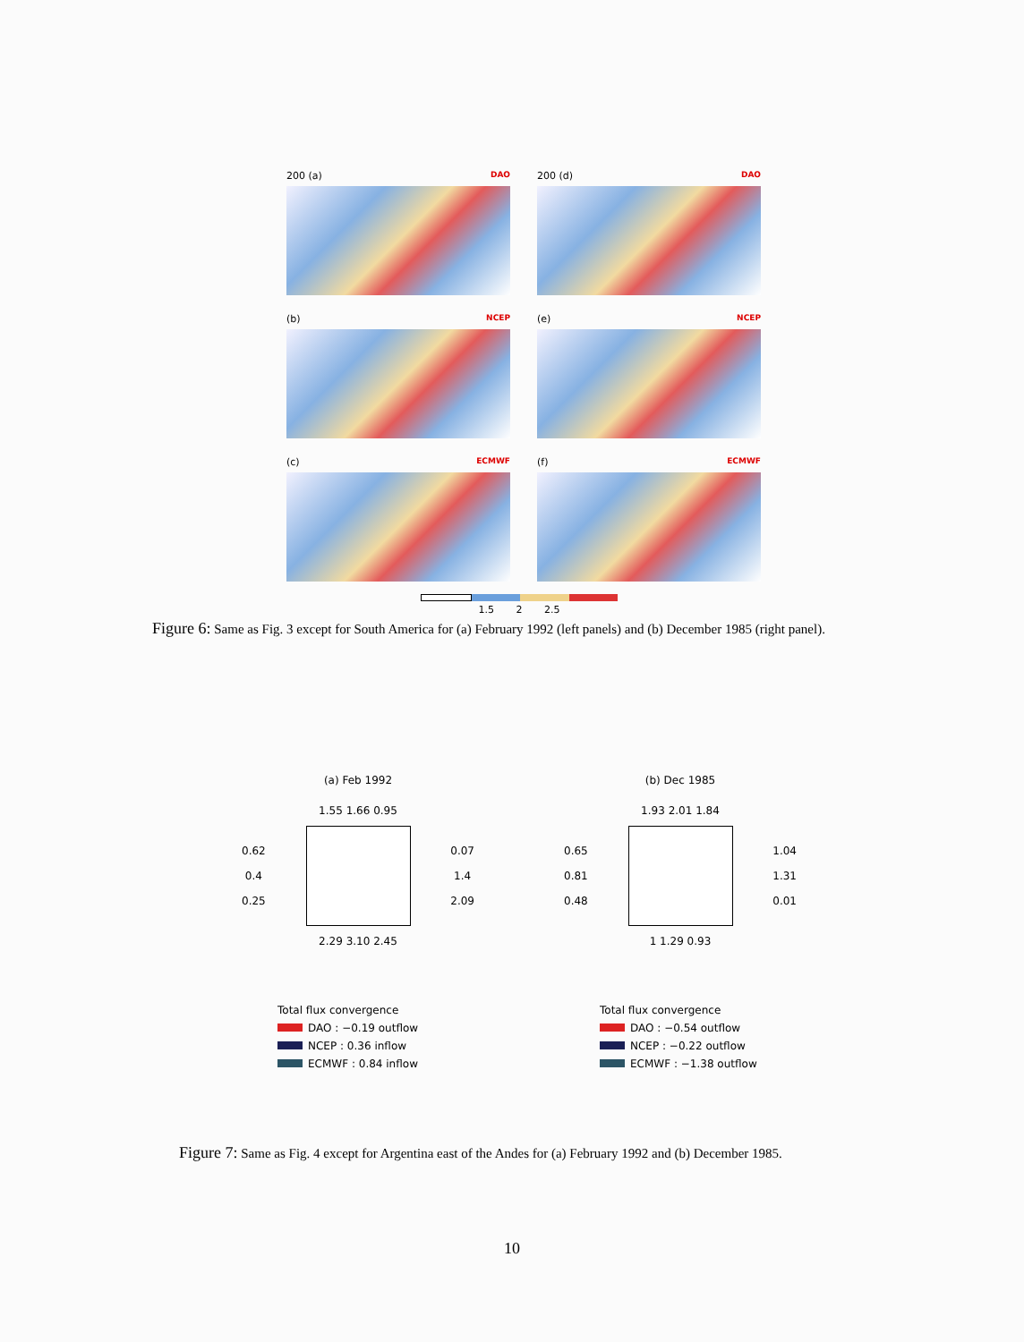200 (a) DAO
200 (d) DAO
(b) NCEP
(e) NCEP
(c) ECMWF
(f) ECMWF
1.5 2 2.5
Figure 6: Same as Fig. 3 except for South America for (a) February 1992 (left panels) and (b) December 1985 (right panel).
(a) Feb 1992
1.55 1.66 0.95
0.62
0.4
0.25
0.07
1.4
2.09
2.29 3.10 2.45
Total flux convergence
DAO : −0.19 outflow
NCEP : 0.36 inflow
ECMWF : 0.84 inflow
(b) Dec 1985
1.93 2.01 1.84
0.65
0.81
0.48
1.04
1.31
0.01
1 1.29 0.93
Total flux convergence
DAO : −0.54 outflow
NCEP : −0.22 outflow
ECMWF : −1.38 outflow
Figure 7: Same as Fig. 4 except for Argentina east of the Andes for (a) February 1992 and (b) December 1985.
10